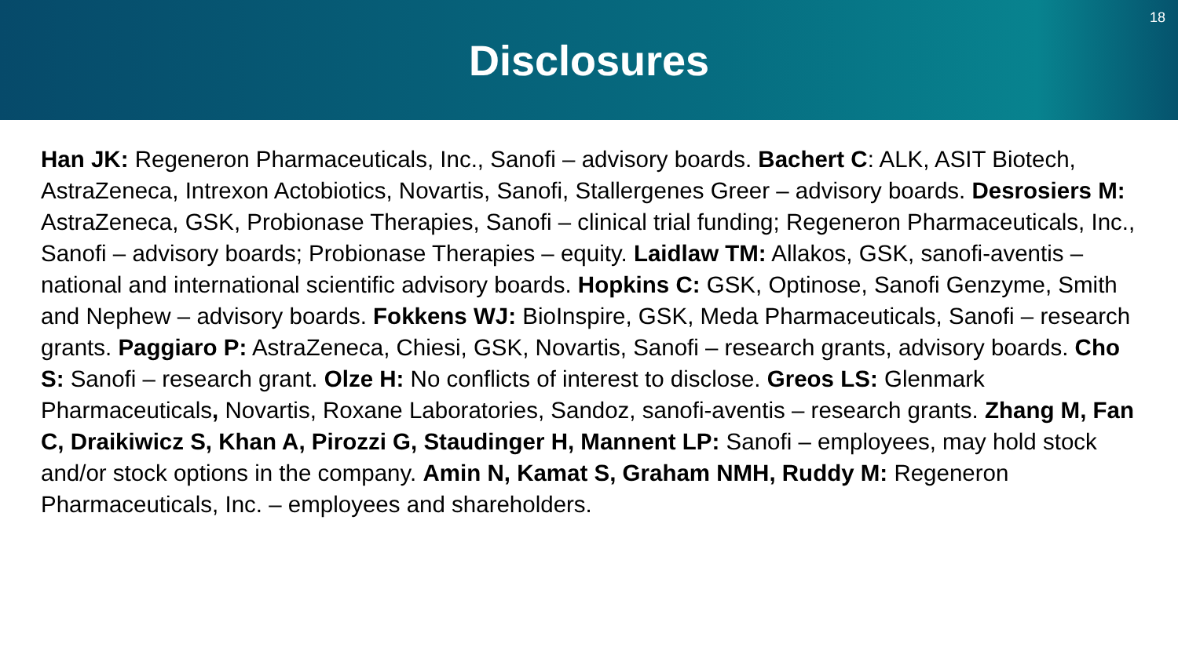Disclosures
18
Han JK: Regeneron Pharmaceuticals, Inc., Sanofi – advisory boards. Bachert C: ALK, ASIT Biotech, AstraZeneca, Intrexon Actobiotics, Novartis, Sanofi, Stallergenes Greer – advisory boards. Desrosiers M: AstraZeneca, GSK, Probionase Therapies, Sanofi – clinical trial funding; Regeneron Pharmaceuticals, Inc., Sanofi – advisory boards; Probionase Therapies – equity. Laidlaw TM: Allakos, GSK, sanofi-aventis – national and international scientific advisory boards. Hopkins C: GSK, Optinose, Sanofi Genzyme, Smith and Nephew – advisory boards. Fokkens WJ: BioInspire, GSK, Meda Pharmaceuticals, Sanofi – research grants. Paggiaro P: AstraZeneca, Chiesi, GSK, Novartis, Sanofi – research grants, advisory boards. Cho S: Sanofi – research grant. Olze H: No conflicts of interest to disclose. Greos LS: Glenmark Pharmaceuticals, Novartis, Roxane Laboratories, Sandoz, sanofi-aventis – research grants. Zhang M, Fan C, Draikiwicz S, Khan A, Pirozzi G, Staudinger H, Mannent LP: Sanofi – employees, may hold stock and/or stock options in the company. Amin N, Kamat S, Graham NMH, Ruddy M: Regeneron Pharmaceuticals, Inc. – employees and shareholders.